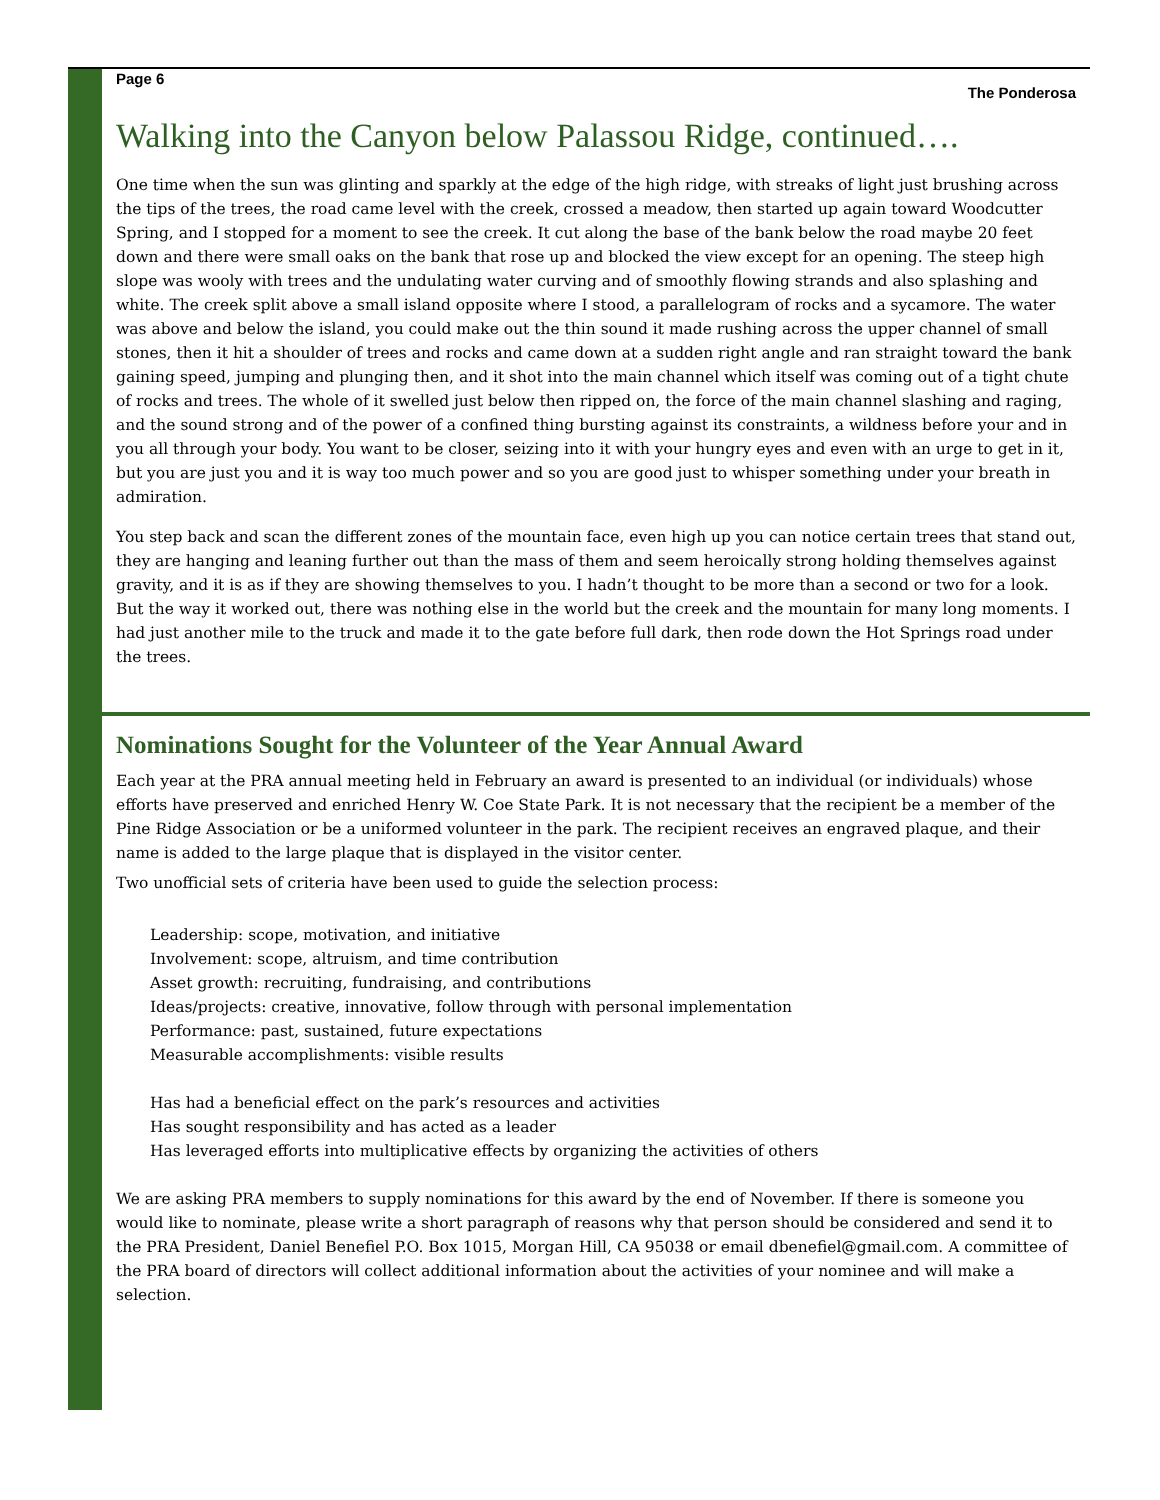Page 6 The Ponderosa
Walking into the Canyon below Palassou Ridge, continued….
One time when the sun was glinting and sparkly at the edge of the high ridge, with streaks of light just brushing across the tips of the trees, the road came level with the creek, crossed a meadow, then started up again toward Woodcutter Spring, and I stopped for a moment to see the creek. It cut along the base of the bank below the road maybe 20 feet down and there were small oaks on the bank that rose up and blocked the view except for an opening. The steep high slope was wooly with trees and the undulating water curving and of smoothly flowing strands and also splashing and white. The creek split above a small island opposite where I stood, a parallelogram of rocks and a sycamore. The water was above and below the island, you could make out the thin sound it made rushing across the upper channel of small stones, then it hit a shoulder of trees and rocks and came down at a sudden right angle and ran straight toward the bank gaining speed, jumping and plunging then, and it shot into the main channel which itself was coming out of a tight chute of rocks and trees. The whole of it swelled just below then ripped on, the force of the main channel slashing and raging, and the sound strong and of the power of a confined thing bursting against its constraints, a wildness before your and in you all through your body. You want to be closer, seizing into it with your hungry eyes and even with an urge to get in it, but you are just you and it is way too much power and so you are good just to whisper something under your breath in admiration.
You step back and scan the different zones of the mountain face, even high up you can notice certain trees that stand out, they are hanging and leaning further out than the mass of them and seem heroically strong holding themselves against gravity, and it is as if they are showing themselves to you. I hadn’t thought to be more than a second or two for a look. But the way it worked out, there was nothing else in the world but the creek and the mountain for many long moments. I had just another mile to the truck and made it to the gate before full dark, then rode down the Hot Springs road under the trees.
Nominations Sought for the Volunteer of the Year Annual Award
Each year at the PRA annual meeting held in February an award is presented to an individual (or individuals) whose efforts have preserved and enriched Henry W. Coe State Park. It is not necessary that the recipient be a member of the Pine Ridge Association or be a uniformed volunteer in the park. The recipient receives an engraved plaque, and their name is added to the large plaque that is displayed in the visitor center.
Two unofficial sets of criteria have been used to guide the selection process:
Leadership: scope, motivation, and initiative
Involvement: scope, altruism, and time contribution
Asset growth: recruiting, fundraising, and contributions
Ideas/projects: creative, innovative, follow through with personal implementation
Performance: past, sustained, future expectations
Measurable accomplishments: visible results
Has had a beneficial effect on the park’s resources and activities
Has sought responsibility and has acted as a leader
Has leveraged efforts into multiplicative effects by organizing the activities of others
We are asking PRA members to supply nominations for this award by the end of November. If there is someone you would like to nominate, please write a short paragraph of reasons why that person should be considered and send it to the PRA President, Daniel Benefiel P.O. Box 1015, Morgan Hill, CA 95038 or email dbenefiel@gmail.com. A committee of the PRA board of directors will collect additional information about the activities of your nominee and will make a selection.